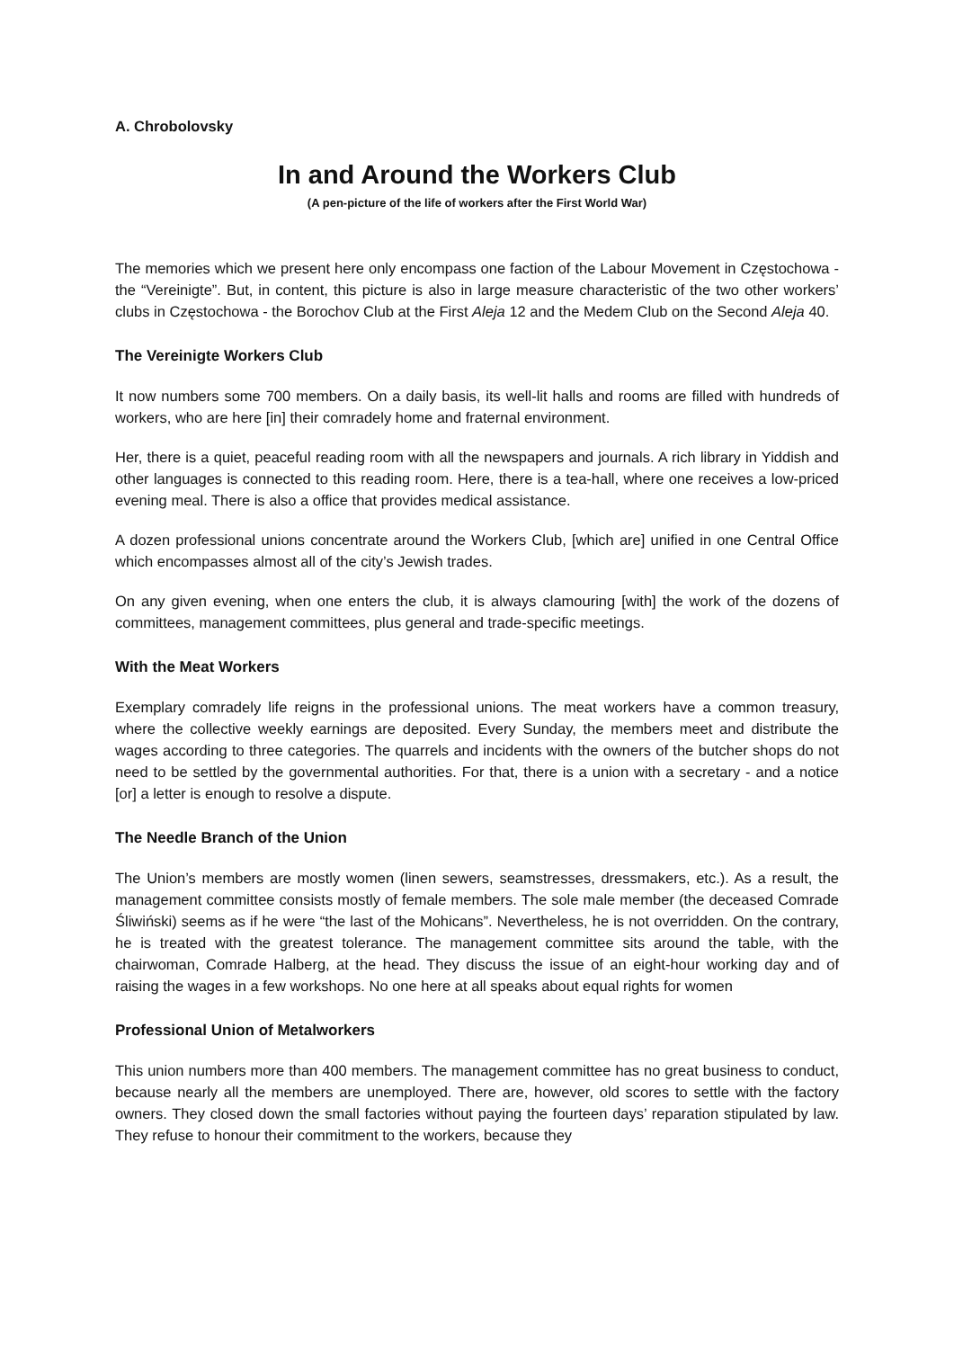A. Chrobolovsky
In and Around the Workers Club
(A pen-picture of the life of workers after the First World War)
The memories which we present here only encompass one faction of the Labour Movement in Częstochowa - the “Vereinigte”. But, in content, this picture is also in large measure characteristic of the two other workers’ clubs in Częstochowa - the Borochov Club at the First Aleja 12 and the Medem Club on the Second Aleja 40.
The Vereinigte Workers Club
It now numbers some 700 members. On a daily basis, its well-lit halls and rooms are filled with hundreds of workers, who are here [in] their comradely home and fraternal environment.
Her, there is a quiet, peaceful reading room with all the newspapers and journals. A rich library in Yiddish and other languages is connected to this reading room. Here, there is a tea-hall, where one receives a low-priced evening meal. There is also a office that provides medical assistance.
A dozen professional unions concentrate around the Workers Club, [which are] unified in one Central Office which encompasses almost all of the city’s Jewish trades.
On any given evening, when one enters the club, it is always clamouring [with] the work of the dozens of committees, management committees, plus general and trade-specific meetings.
With the Meat Workers
Exemplary comradely life reigns in the professional unions. The meat workers have a common treasury, where the collective weekly earnings are deposited. Every Sunday, the members meet and distribute the wages according to three categories. The quarrels and incidents with the owners of the butcher shops do not need to be settled by the governmental authorities. For that, there is a union with a secretary - and a notice [or] a letter is enough to resolve a dispute.
The Needle Branch of the Union
The Union’s members are mostly women (linen sewers, seamstresses, dressmakers, etc.). As a result, the management committee consists mostly of female members. The sole male member (the deceased Comrade Śliwiński) seems as if he were “the last of the Mohicans”. Nevertheless, he is not overridden. On the contrary, he is treated with the greatest tolerance. The management committee sits around the table, with the chairwoman, Comrade Halberg, at the head. They discuss the issue of an eight-hour working day and of raising the wages in a few workshops. No one here at all speaks about equal rights for women
Professional Union of Metalworkers
This union numbers more than 400 members. The management committee has no great business to conduct, because nearly all the members are unemployed. There are, however, old scores to settle with the factory owners. They closed down the small factories without paying the fourteen days’ reparation stipulated by law. They refuse to honour their commitment to the workers, because they